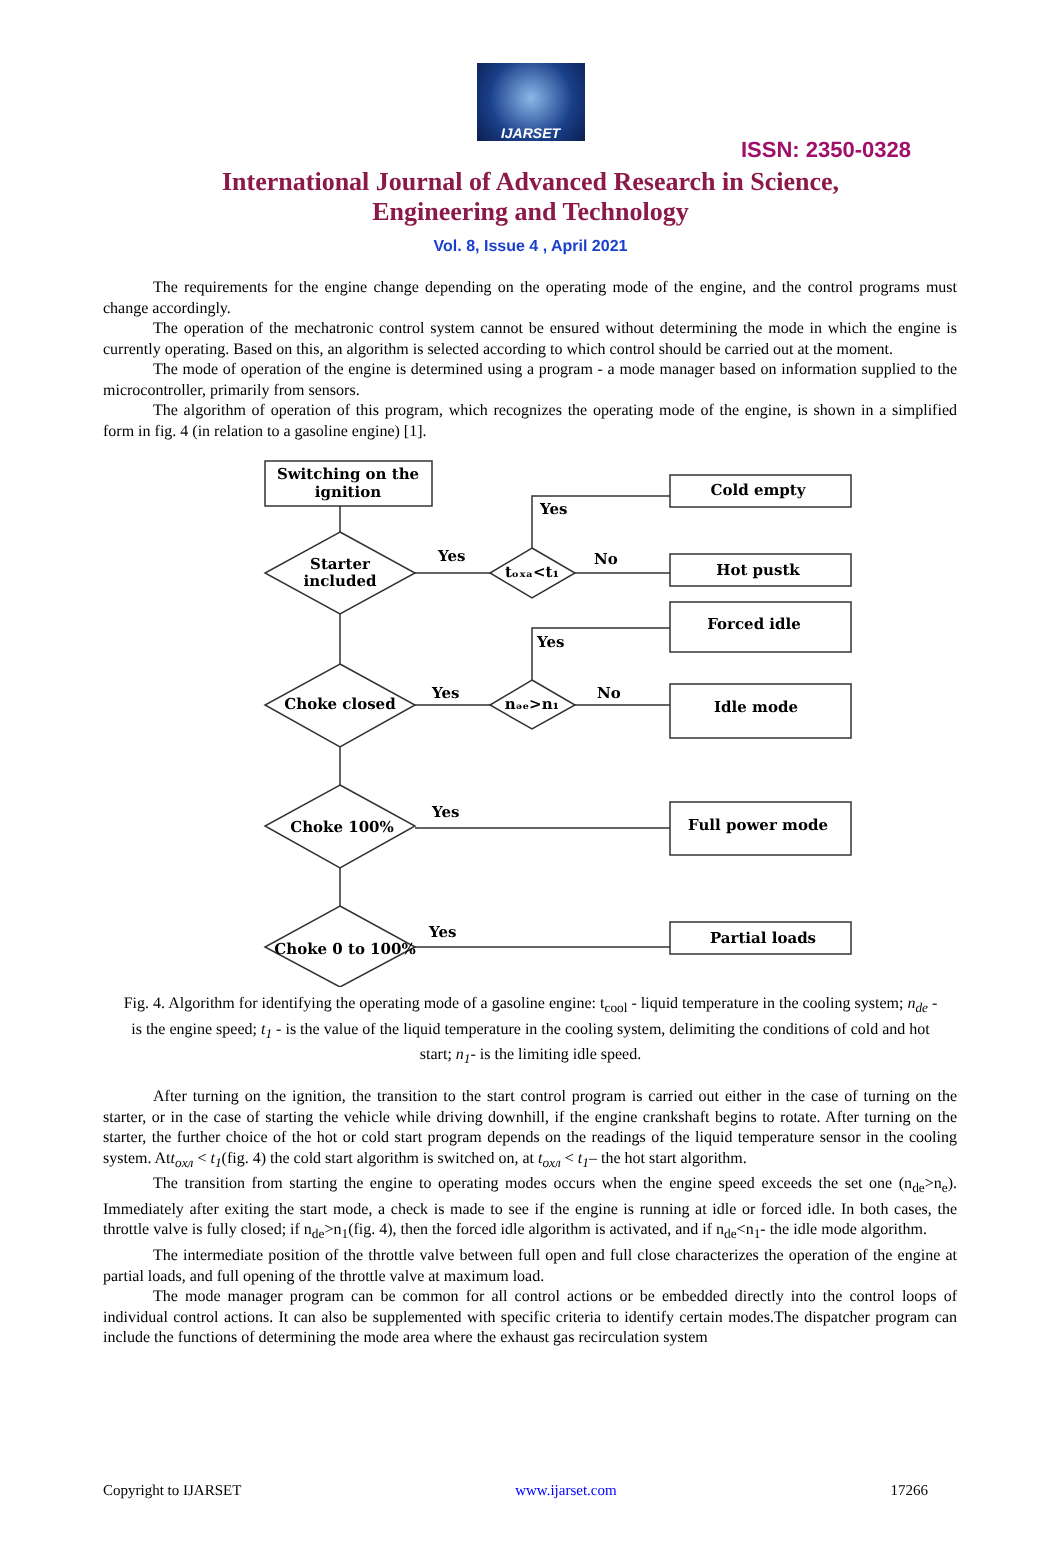IJARSET
ISSN: 2350-0328
International Journal of Advanced Research in Science,
Engineering and Technology
Vol. 8, Issue 4 , April 2021
The requirements for the engine change depending on the operating mode of the engine, and the control programs must change accordingly.
The operation of the mechatronic control system cannot be ensured without determining the mode in which the engine is currently operating. Based on this, an algorithm is selected according to which control should be carried out at the moment.
The mode of operation of the engine is determined using a program - a mode manager based on information supplied to the microcontroller, primarily from sensors.
The algorithm of operation of this program, which recognizes the operating mode of the engine, is shown in a simplified form in fig. 4 (in relation to a gasoline engine) [1].
Switching on the
ignition
Starter
included
Choke closed
Choke 100%
Choke 0 to 100%
tₒₓₐ<t₁
nₔₑ>n₁
Cold empty
Hot pustk
Forced idle
Idle mode
Full power mode
Partial loads
Yes
Yes
No
Yes
Yes
No
Yes
Yes
Fig. 4. Algorithm for identifying the operating mode of a gasoline engine: t<sub>cool</sub> - liquid temperature in the cooling system; n<sub>de</sub> - is the engine speed; t<sub>1</sub> - is the value of the liquid temperature in the cooling system, delimiting the conditions of cold and hot start; n<sub>1</sub>- is the limiting idle speed.
After turning on the ignition, the transition to the start control program is carried out either in the case of turning on the starter, or in the case of starting the vehicle while driving downhill, if the engine crankshaft begins to rotate. After turning on the starter, the further choice of the hot or cold start program depends on the readings of the liquid temperature sensor in the cooling system. Att<sub>oxл</sub> < t<sub>1</sub>(fig. 4) the cold start algorithm is switched on, at t<sub>oxл</sub> < t<sub>1</sub>– the hot start algorithm.
The transition from starting the engine to operating modes occurs when the engine speed exceeds the set one (n<sub>de</sub>>n<sub>e</sub>). Immediately after exiting the start mode, a check is made to see if the engine is running at idle or forced idle. In both cases, the throttle valve is fully closed; if n<sub>de</sub>>n<sub>1</sub>(fig. 4), then the forced idle algorithm is activated, and if n<sub>de</sub><n<sub>1</sub>- the idle mode algorithm.
The intermediate position of the throttle valve between full open and full close characterizes the operation of the engine at partial loads, and full opening of the throttle valve at maximum load.
The mode manager program can be common for all control actions or be embedded directly into the control loops of individual control actions. It can also be supplemented with specific criteria to identify certain modes.The dispatcher program can include the functions of determining the mode area where the exhaust gas recirculation system
Copyright to IJARSET www.ijarset.com 17266